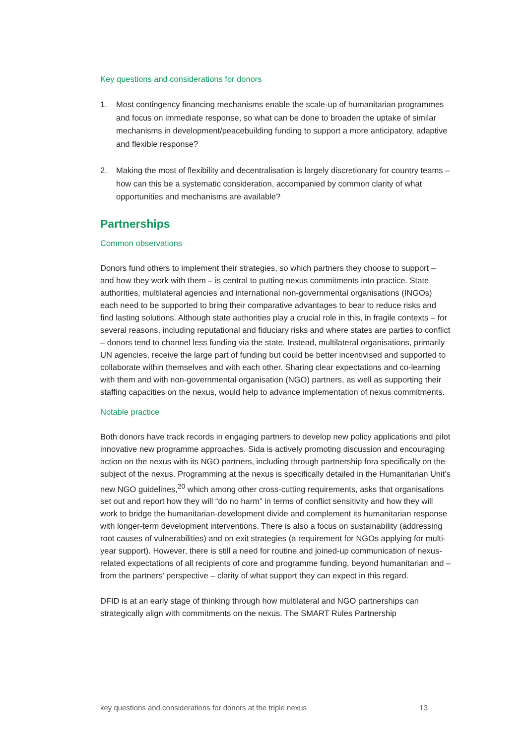Key questions and considerations for donors
1. Most contingency financing mechanisms enable the scale-up of humanitarian programmes and focus on immediate response, so what can be done to broaden the uptake of similar mechanisms in development/peacebuilding funding to support a more anticipatory, adaptive and flexible response?
2. Making the most of flexibility and decentralisation is largely discretionary for country teams – how can this be a systematic consideration, accompanied by common clarity of what opportunities and mechanisms are available?
Partnerships
Common observations
Donors fund others to implement their strategies, so which partners they choose to support – and how they work with them – is central to putting nexus commitments into practice. State authorities, multilateral agencies and international non-governmental organisations (INGOs) each need to be supported to bring their comparative advantages to bear to reduce risks and find lasting solutions. Although state authorities play a crucial role in this, in fragile contexts – for several reasons, including reputational and fiduciary risks and where states are parties to conflict – donors tend to channel less funding via the state. Instead, multilateral organisations, primarily UN agencies, receive the large part of funding but could be better incentivised and supported to collaborate within themselves and with each other. Sharing clear expectations and co-learning with them and with non-governmental organisation (NGO) partners, as well as supporting their staffing capacities on the nexus, would help to advance implementation of nexus commitments.
Notable practice
Both donors have track records in engaging partners to develop new policy applications and pilot innovative new programme approaches. Sida is actively promoting discussion and encouraging action on the nexus with its NGO partners, including through partnership fora specifically on the subject of the nexus. Programming at the nexus is specifically detailed in the Humanitarian Unit’s new NGO guidelines,<sup>20</sup> which among other cross-cutting requirements, asks that organisations set out and report how they will “do no harm” in terms of conflict sensitivity and how they will work to bridge the humanitarian-development divide and complement its humanitarian response with longer-term development interventions. There is also a focus on sustainability (addressing root causes of vulnerabilities) and on exit strategies (a requirement for NGOs applying for multi-year support). However, there is still a need for routine and joined-up communication of nexus-related expectations of all recipients of core and programme funding, beyond humanitarian and – from the partners’ perspective – clarity of what support they can expect in this regard.
DFID is at an early stage of thinking through how multilateral and NGO partnerships can strategically align with commitments on the nexus. The SMART Rules Partnership
key questions and considerations for donors at the triple nexus 13